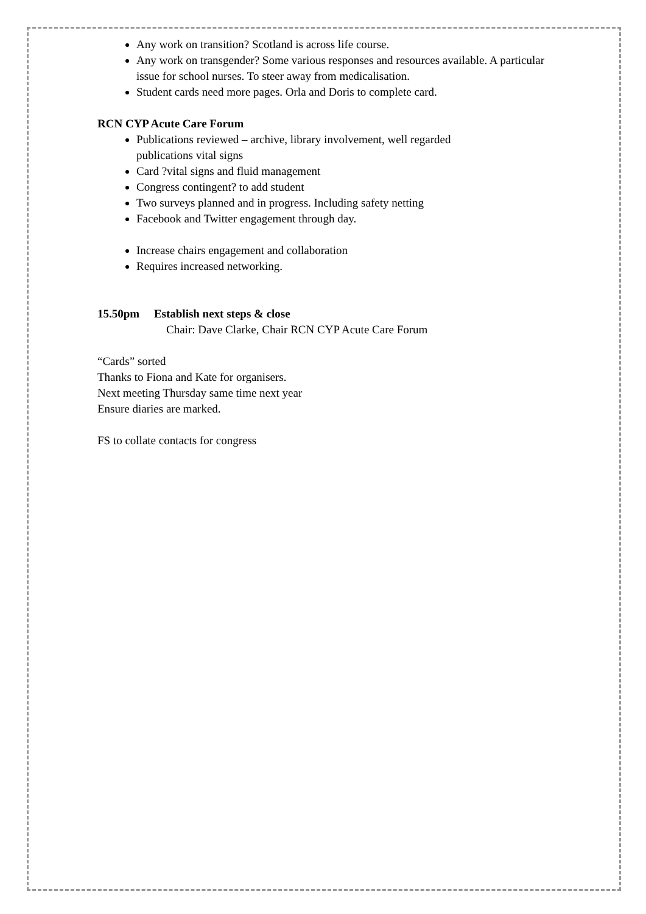Any work on transition? Scotland is across life course.
Any work on transgender? Some various responses and resources available. A particular issue for school nurses. To steer away from medicalisation.
Student cards need more pages. Orla and Doris to complete card.
RCN CYP Acute Care Forum
Publications reviewed – archive, library involvement, well regarded
publications vital signs
Card ?vital signs and fluid management
Congress contingent? to add student
Two surveys planned and in progress. Including safety netting
Facebook and Twitter engagement through day.
Increase chairs engagement and collaboration
Requires increased networking.
15.50pm Establish next steps & close
Chair: Dave Clarke, Chair RCN CYP Acute Care Forum
“Cards” sorted
Thanks to Fiona and Kate for organisers.
Next meeting Thursday same time next year
Ensure diaries are marked.
FS to collate contacts for congress